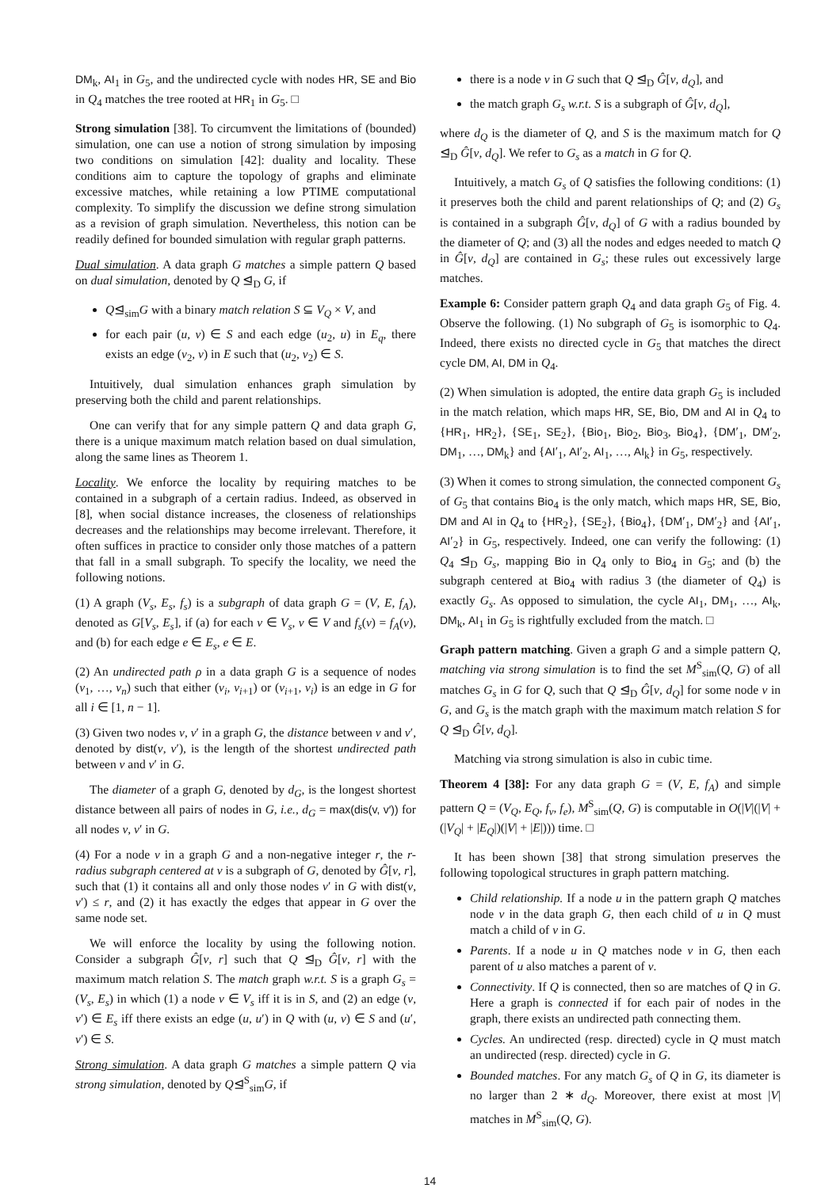DM<sub>k</sub>, AI<sub>1</sub> in G<sub>5</sub>, and the undirected cycle with nodes HR, SE and Bio in Q<sub>4</sub> matches the tree rooted at HR<sub>1</sub> in G<sub>5</sub>. □
Strong simulation [38]. To circumvent the limitations of (bounded) simulation, one can use a notion of strong simulation by imposing two conditions on simulation [42]: duality and locality. These conditions aim to capture the topology of graphs and eliminate excessive matches, while retaining a low PTIME computational complexity. To simplify the discussion we define strong simulation as a revision of graph simulation. Nevertheless, this notion can be readily defined for bounded simulation with regular graph patterns.
Dual simulation. A data graph G matches a simple pattern Q based on dual simulation, denoted by Q ⊴<sub>D</sub> G, if
Q⊴<sub>sim</sub>G with a binary match relation S ⊆ V<sub>Q</sub> × V, and
for each pair (u, v) ∈ S and each edge (u<sub>2</sub>, u) in E<sub>q</sub>, there exists an edge (v<sub>2</sub>, v) in E such that (u<sub>2</sub>, v<sub>2</sub>) ∈ S.
Intuitively, dual simulation enhances graph simulation by preserving both the child and parent relationships.
One can verify that for any simple pattern Q and data graph G, there is a unique maximum match relation based on dual simulation, along the same lines as Theorem 1.
Locality. We enforce the locality by requiring matches to be contained in a subgraph of a certain radius. Indeed, as observed in [8], when social distance increases, the closeness of relationships decreases and the relationships may become irrelevant. Therefore, it often suffices in practice to consider only those matches of a pattern that fall in a small subgraph. To specify the locality, we need the following notions.
(1) A graph (V<sub>s</sub>, E<sub>s</sub>, f<sub>s</sub>) is a subgraph of data graph G = (V, E, f<sub>A</sub>), denoted as G[V<sub>s</sub>, E<sub>s</sub>], if (a) for each v ∈ V<sub>s</sub>, v ∈ V and f<sub>s</sub>(v) = f<sub>A</sub>(v), and (b) for each edge e ∈ E<sub>s</sub>, e ∈ E.
(2) An undirected path ρ in a data graph G is a sequence of nodes (v<sub>1</sub>, …, v<sub>n</sub>) such that either (v<sub>i</sub>, v<sub>i+1</sub>) or (v<sub>i+1</sub>, v<sub>i</sub>) is an edge in G for all i ∈ [1, n − 1].
(3) Given two nodes v, v′ in a graph G, the distance between v and v′, denoted by dist(v, v′), is the length of the shortest undirected path between v and v′ in G.
The diameter of a graph G, denoted by d<sub>G</sub>, is the longest shortest distance between all pairs of nodes in G, i.e., d<sub>G</sub> = max(dis(v, v′)) for all nodes v, v′ in G.
(4) For a node v in a graph G and a non-negative integer r, the r-radius subgraph centered at v is a subgraph of G, denoted by Ĝ[v, r], such that (1) it contains all and only those nodes v′ in G with dist(v, v′) ≤ r, and (2) it has exactly the edges that appear in G over the same node set.
We will enforce the locality by using the following notion. Consider a subgraph Ĝ[v, r] such that Q ⊴<sub>D</sub> Ĝ[v, r] with the maximum match relation S. The match graph w.r.t. S is a graph G<sub>s</sub> = (V<sub>s</sub>, E<sub>s</sub>) in which (1) a node v ∈ V<sub>s</sub> iff it is in S, and (2) an edge (v, v′) ∈ E<sub>s</sub> iff there exists an edge (u, u′) in Q with (u, v) ∈ S and (u′, v′) ∈ S.
Strong simulation. A data graph G matches a simple pattern Q via strong simulation, denoted by Q⊴<sup>S</sup><sub>sim</sub>G, if
there is a node v in G such that Q ⊴<sub>D</sub> Ĝ[v, d<sub>Q</sub>], and
the match graph G<sub>s</sub> w.r.t. S is a subgraph of Ĝ[v, d<sub>Q</sub>],
where d<sub>Q</sub> is the diameter of Q, and S is the maximum match for Q ⊴<sub>D</sub> Ĝ[v, d<sub>Q</sub>]. We refer to G<sub>s</sub> as a match in G for Q.
Intuitively, a match G<sub>s</sub> of Q satisfies the following conditions: (1) it preserves both the child and parent relationships of Q; and (2) G<sub>s</sub> is contained in a subgraph Ĝ[v, d<sub>Q</sub>] of G with a radius bounded by the diameter of Q; and (3) all the nodes and edges needed to match Q in Ĝ[v, d<sub>Q</sub>] are contained in G<sub>s</sub>; these rules out excessively large matches.
Example 6: Consider pattern graph Q<sub>4</sub> and data graph G<sub>5</sub> of Fig. 4. Observe the following. (1) No subgraph of G<sub>5</sub> is isomorphic to Q<sub>4</sub>. Indeed, there exists no directed cycle in G<sub>5</sub> that matches the direct cycle DM, AI, DM in Q<sub>4</sub>.
(2) When simulation is adopted, the entire data graph G<sub>5</sub> is included in the match relation, which maps HR, SE, Bio, DM and AI in Q<sub>4</sub> to {HR<sub>1</sub>, HR<sub>2</sub>}, {SE<sub>1</sub>, SE<sub>2</sub>}, {Bio<sub>1</sub>, Bio<sub>2</sub>, Bio<sub>3</sub>, Bio<sub>4</sub>}, {DM′<sub>1</sub>, DM′<sub>2</sub>, DM<sub>1</sub>, …, DM<sub>k</sub>} and {AI′<sub>1</sub>, AI′<sub>2</sub>, AI<sub>1</sub>, …, AI<sub>k</sub>} in G<sub>5</sub>, respectively.
(3) When it comes to strong simulation, the connected component G<sub>s</sub> of G<sub>5</sub> that contains Bio<sub>4</sub> is the only match, which maps HR, SE, Bio, DM and AI in Q<sub>4</sub> to {HR<sub>2</sub>}, {SE<sub>2</sub>}, {Bio<sub>4</sub>}, {DM′<sub>1</sub>, DM′<sub>2</sub>} and {AI′<sub>1</sub>, AI′<sub>2</sub>} in G<sub>5</sub>, respectively. Indeed, one can verify the following: (1) Q<sub>4</sub> ⊴<sub>D</sub> G<sub>s</sub>, mapping Bio in Q<sub>4</sub> only to Bio<sub>4</sub> in G<sub>5</sub>; and (b) the subgraph centered at Bio<sub>4</sub> with radius 3 (the diameter of Q<sub>4</sub>) is exactly G<sub>s</sub>. As opposed to simulation, the cycle AI<sub>1</sub>, DM<sub>1</sub>, …, AI<sub>k</sub>, DM<sub>k</sub>, AI<sub>1</sub> in G<sub>5</sub> is rightfully excluded from the match. □
Graph pattern matching. Given a graph G and a simple pattern Q, matching via strong simulation is to find the set M<sup>S</sup><sub>sim</sub>(Q, G) of all matches G<sub>s</sub> in G for Q, such that Q ⊴<sub>D</sub> Ĝ[v, d<sub>Q</sub>] for some node v in G, and G<sub>s</sub> is the match graph with the maximum match relation S for Q ⊴<sub>D</sub> Ĝ[v, d<sub>Q</sub>].
Matching via strong simulation is also in cubic time.
Theorem 4 [38]: For any data graph G = (V, E, f<sub>A</sub>) and simple pattern Q = (V<sub>Q</sub>, E<sub>Q</sub>, f<sub>v</sub>, f<sub>e</sub>), M<sup>S</sup><sub>sim</sub>(Q, G) is computable in O(|V|(|V| + (|V<sub>Q</sub>| + |E<sub>Q</sub>|)(|V| + |E|))) time. □
It has been shown [38] that strong simulation preserves the following topological structures in graph pattern matching.
Child relationship. If a node u in the pattern graph Q matches node v in the data graph G, then each child of u in Q must match a child of v in G.
Parents. If a node u in Q matches node v in G, then each parent of u also matches a parent of v.
Connectivity. If Q is connected, then so are matches of Q in G. Here a graph is connected if for each pair of nodes in the graph, there exists an undirected path connecting them.
Cycles. An undirected (resp. directed) cycle in Q must match an undirected (resp. directed) cycle in G.
Bounded matches. For any match G<sub>s</sub> of Q in G, its diameter is no larger than 2 ∗ d<sub>Q</sub>. Moreover, there exist at most |V| matches in M<sup>S</sup><sub>sim</sub>(Q, G).
14